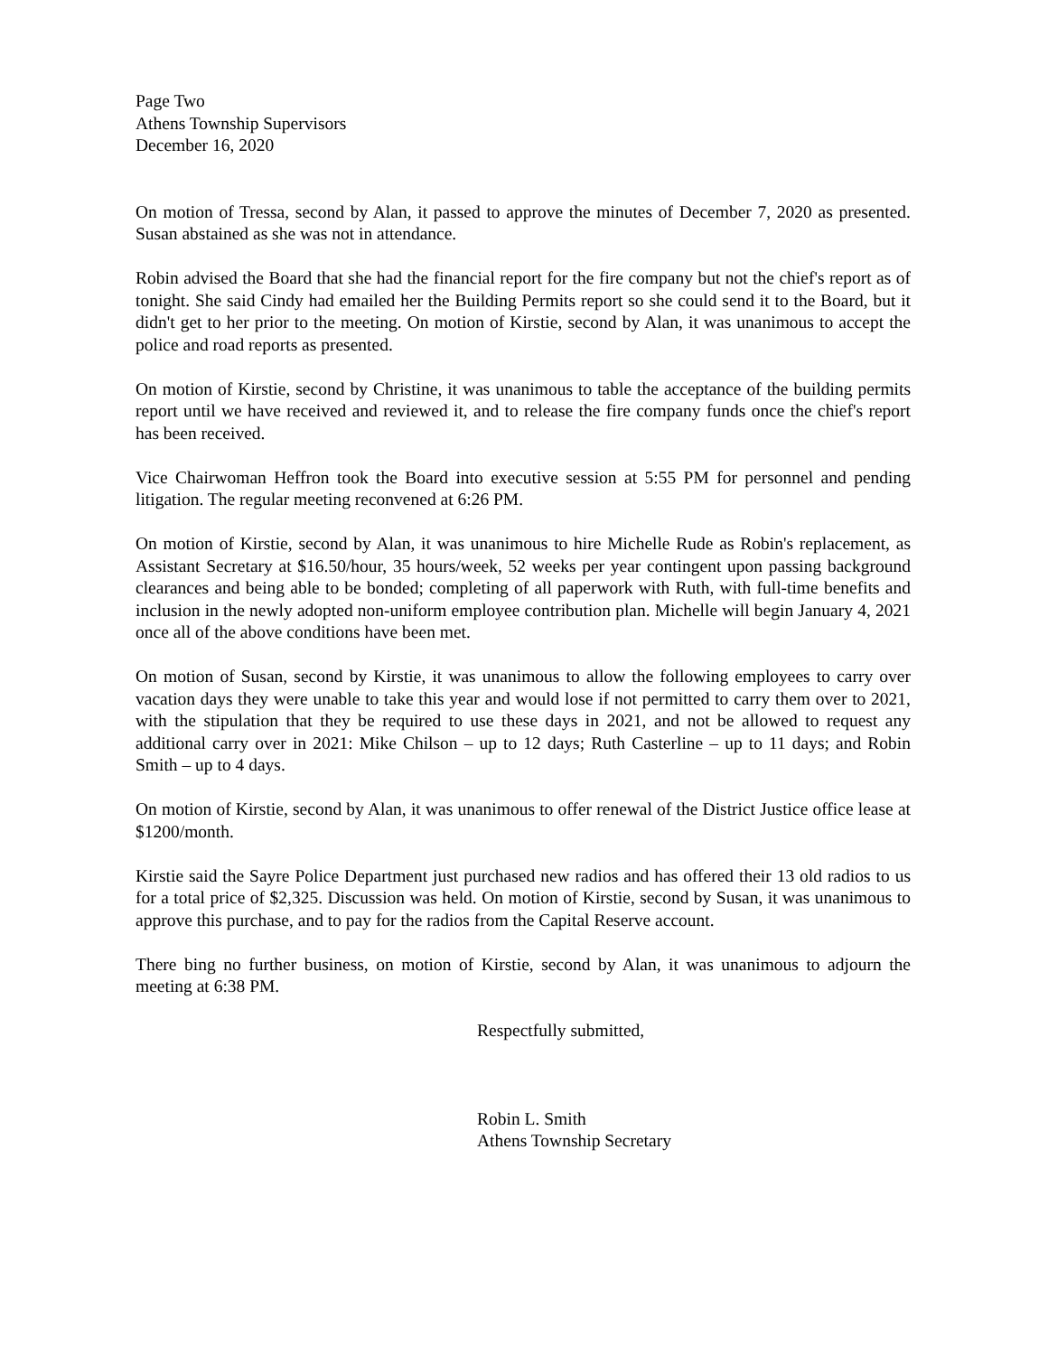Page Two
Athens Township Supervisors
December 16, 2020
On motion of Tressa, second by Alan, it passed to approve the minutes of December 7, 2020 as presented. Susan abstained as she was not in attendance.
Robin advised the Board that she had the financial report for the fire company but not the chief's report as of tonight. She said Cindy had emailed her the Building Permits report so she could send it to the Board, but it didn't get to her prior to the meeting. On motion of Kirstie, second by Alan, it was unanimous to accept the police and road reports as presented.
On motion of Kirstie, second by Christine, it was unanimous to table the acceptance of the building permits report until we have received and reviewed it, and to release the fire company funds once the chief's report has been received.
Vice Chairwoman Heffron took the Board into executive session at 5:55 PM for personnel and pending litigation. The regular meeting reconvened at 6:26 PM.
On motion of Kirstie, second by Alan, it was unanimous to hire Michelle Rude as Robin's replacement, as Assistant Secretary at $16.50/hour, 35 hours/week, 52 weeks per year contingent upon passing background clearances and being able to be bonded; completing of all paperwork with Ruth, with full-time benefits and inclusion in the newly adopted non-uniform employee contribution plan. Michelle will begin January 4, 2021 once all of the above conditions have been met.
On motion of Susan, second by Kirstie, it was unanimous to allow the following employees to carry over vacation days they were unable to take this year and would lose if not permitted to carry them over to 2021, with the stipulation that they be required to use these days in 2021, and not be allowed to request any additional carry over in 2021: Mike Chilson – up to 12 days; Ruth Casterline – up to 11 days; and Robin Smith – up to 4 days.
On motion of Kirstie, second by Alan, it was unanimous to offer renewal of the District Justice office lease at $1200/month.
Kirstie said the Sayre Police Department just purchased new radios and has offered their 13 old radios to us for a total price of $2,325. Discussion was held. On motion of Kirstie, second by Susan, it was unanimous to approve this purchase, and to pay for the radios from the Capital Reserve account.
There bing no further business, on motion of Kirstie, second by Alan, it was unanimous to adjourn the meeting at 6:38 PM.
Respectfully submitted,
Robin L. Smith
Athens Township Secretary